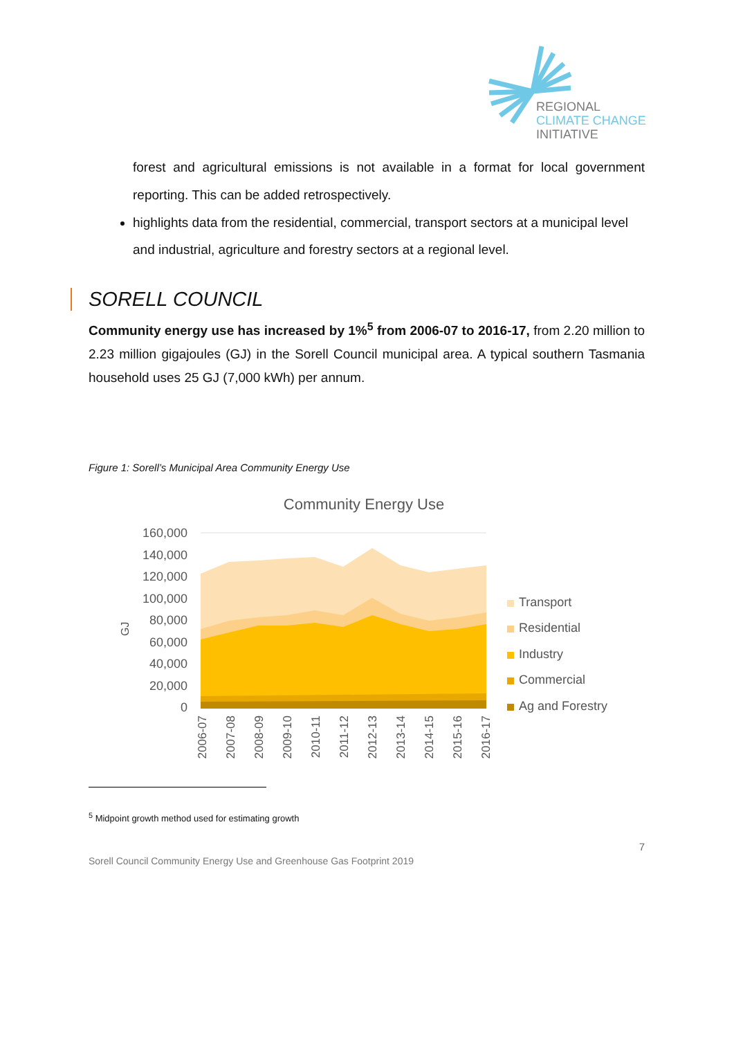REGIONAL
CLIMATE CHANGE
INITIATIVE
forest and agricultural emissions is not available in a format for local government reporting. This can be added retrospectively.
highlights data from the residential, commercial, transport sectors at a municipal level and industrial, agriculture and forestry sectors at a regional level.
SORELL COUNCIL
Community energy use has increased by 1%<sup>5</sup> from 2006-07 to 2016-17, from 2.20 million to 2.23 million gigajoules (GJ) in the Sorell Council municipal area. A typical southern Tasmania household uses 25 GJ (7,000 kWh) per annum.
Figure 1: Sorell’s Municipal Area Community Energy Use
Community Energy Use
160,000
140,000
120,000
100,000
80,000
60,000
40,000
20,000
0
GJ
2006-07
2007-08
2008-09
2009-10
2010-11
2011-12
2012-13
2013-14
2014-15
2015-16
2016-17
Transport
Residential
Industry
Commercial
Ag and Forestry
<sup>5</sup> Midpoint growth method used for estimating growth
7
Sorell Council Community Energy Use and Greenhouse Gas Footprint 2019